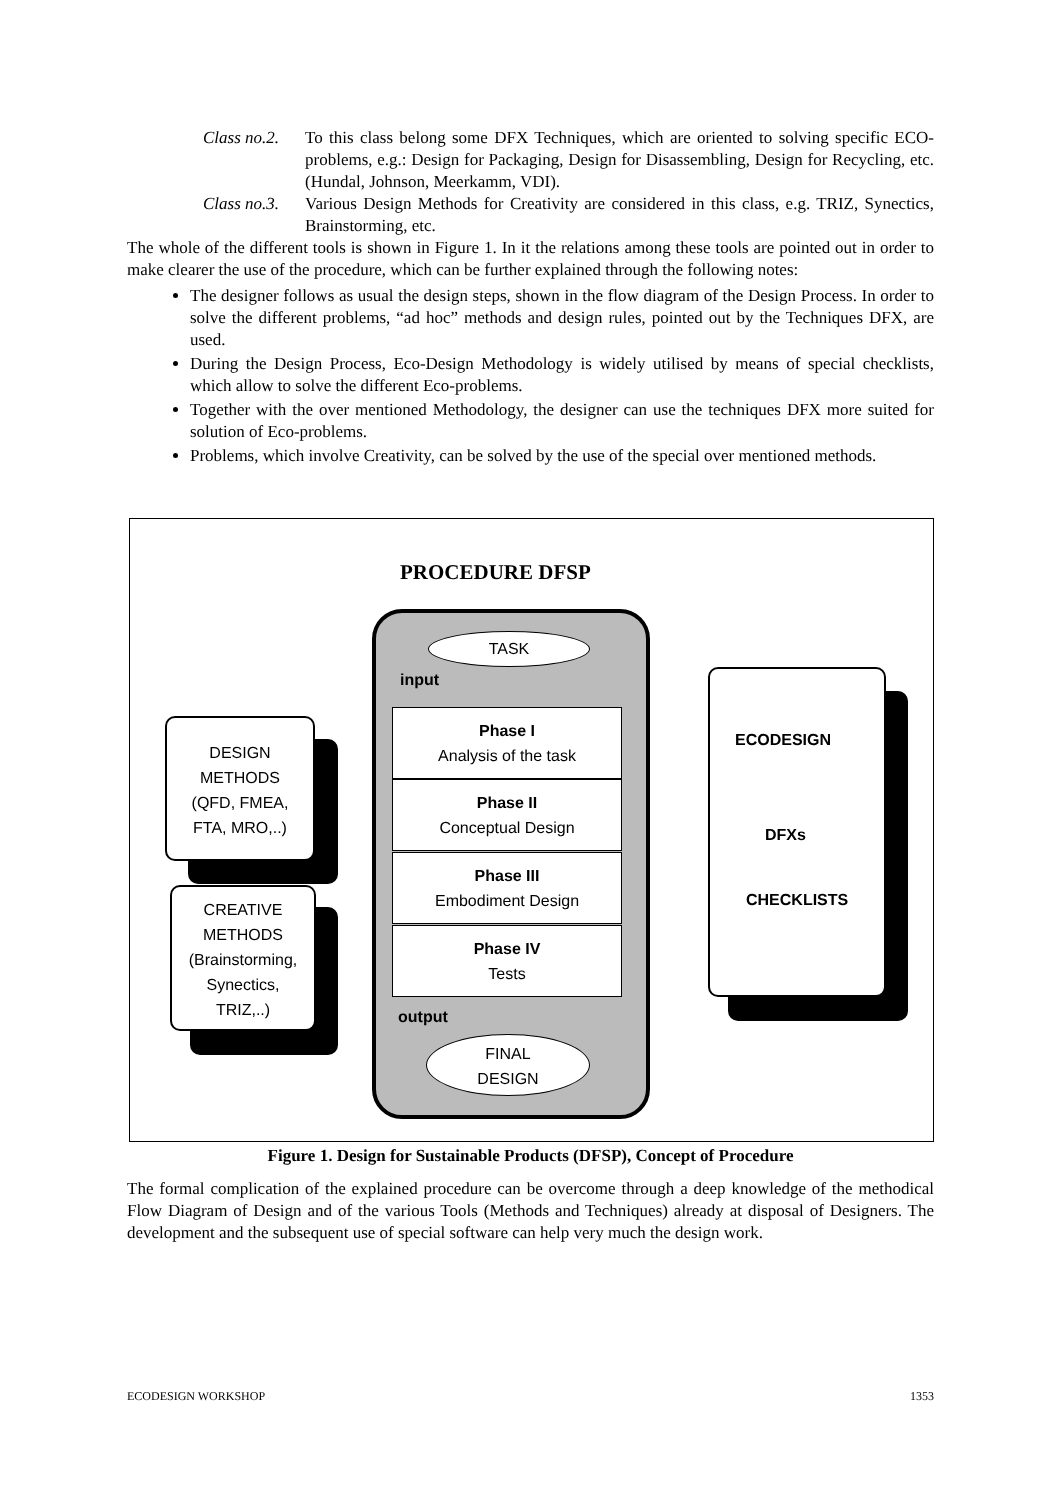Class no.2.
To this class belong some DFX Techniques, which are oriented to solving specific ECO-problems, e.g.: Design for Packaging, Design for Disassembling, Design for Recycling, etc. (Hundal, Johnson, Meerkamm, VDI).
Class no.3.
Various Design Methods for Creativity are considered in this class, e.g. TRIZ, Synectics, Brainstorming, etc.
The whole of the different tools is shown in Figure 1. In it the relations among these tools are pointed out in order to make clearer the use of the procedure, which can be further explained through the following notes:
The designer follows as usual the design steps, shown in the flow diagram of the Design Process. In order to solve the different problems, “ad hoc” methods and design rules, pointed out by the Techniques DFX, are used.
During the Design Process, Eco-Design Methodology is widely utilised by means of special checklists, which allow to solve the different Eco-problems.
Together with the over mentioned Methodology, the designer can use the techniques DFX more suited for solution of Eco-problems.
Problems, which involve Creativity, can be solved by the use of the special over mentioned methods.
PROCEDURE DFSP
TASK
input
Phase I
Analysis of the task
Phase II
Conceptual Design
Phase III
Embodiment Design
Phase IV
Tests
output
FINAL
DESIGN
DESIGN
METHODS
(QFD, FMEA,
FTA, MRO,..)
CREATIVE
METHODS
(Brainstorming,
Synectics,
TRIZ,..)
ECODESIGN
DFXs
CHECKLISTS
Figure 1. Design for Sustainable Products (DFSP), Concept of Procedure
The formal complication of the explained procedure can be overcome through a deep knowledge of the methodical Flow Diagram of Design and of the various Tools (Methods and Techniques) already at disposal of Designers. The development and the subsequent use of special software can help very much the design work.
ECODESIGN WORKSHOP 1353